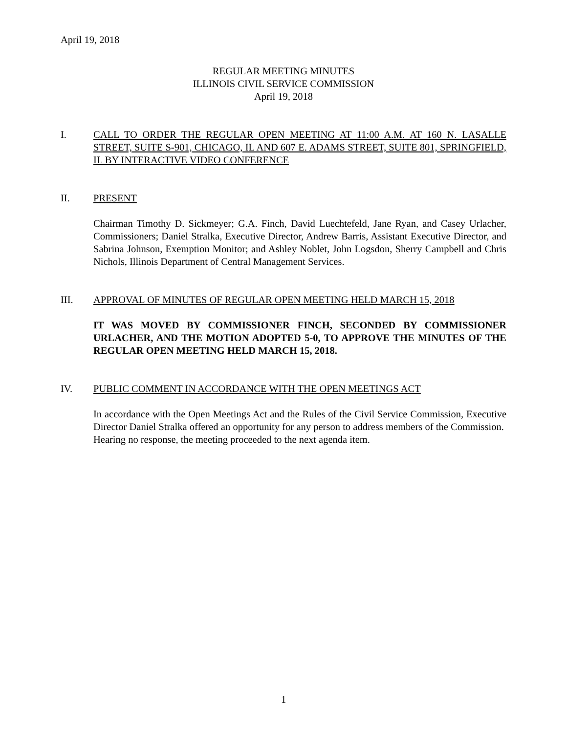April 19, 2018
REGULAR MEETING MINUTES
ILLINOIS CIVIL SERVICE COMMISSION
April 19, 2018
I. CALL TO ORDER THE REGULAR OPEN MEETING AT 11:00 A.M. AT 160 N. LASALLE STREET, SUITE S-901, CHICAGO, IL AND 607 E. ADAMS STREET, SUITE 801, SPRINGFIELD, IL BY INTERACTIVE VIDEO CONFERENCE
II. PRESENT
Chairman Timothy D. Sickmeyer; G.A. Finch, David Luechtefeld, Jane Ryan, and Casey Urlacher, Commissioners; Daniel Stralka, Executive Director, Andrew Barris, Assistant Executive Director, and Sabrina Johnson, Exemption Monitor; and Ashley Noblet, John Logsdon, Sherry Campbell and Chris Nichols, Illinois Department of Central Management Services.
III. APPROVAL OF MINUTES OF REGULAR OPEN MEETING HELD MARCH 15, 2018
IT WAS MOVED BY COMMISSIONER FINCH, SECONDED BY COMMISSIONER URLACHER, AND THE MOTION ADOPTED 5-0, TO APPROVE THE MINUTES OF THE REGULAR OPEN MEETING HELD MARCH 15, 2018.
IV. PUBLIC COMMENT IN ACCORDANCE WITH THE OPEN MEETINGS ACT
In accordance with the Open Meetings Act and the Rules of the Civil Service Commission, Executive Director Daniel Stralka offered an opportunity for any person to address members of the Commission. Hearing no response, the meeting proceeded to the next agenda item.
1